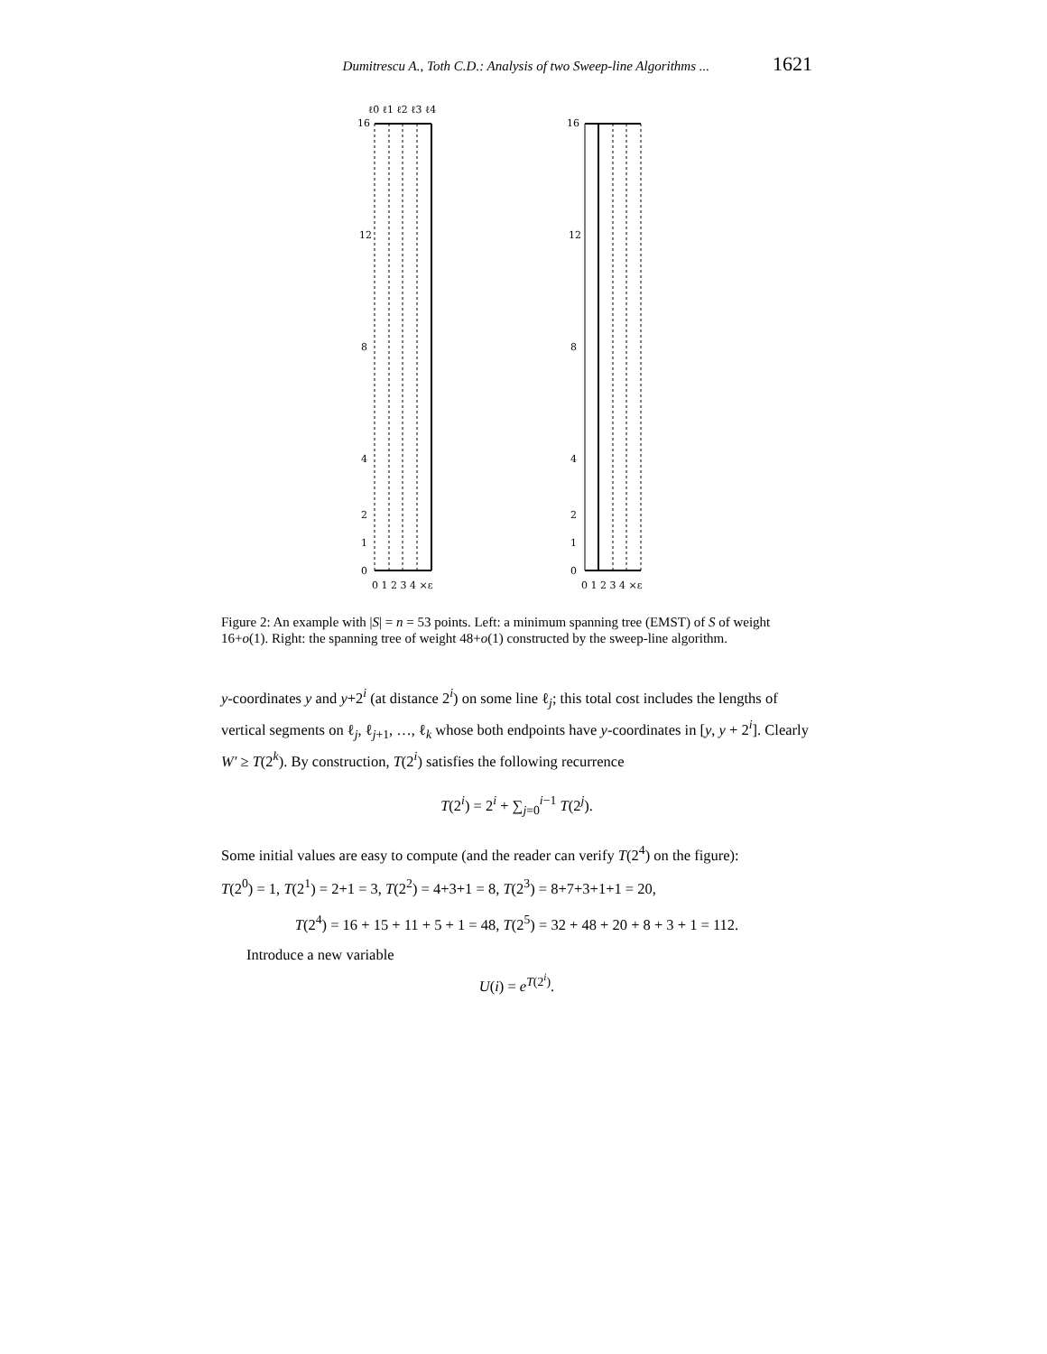Dumitrescu A., Toth C.D.: Analysis of two Sweep-line Algorithms ... 1621
ℓ0 ℓ1 ℓ2 ℓ3 ℓ4
16
12
8
4
2
1
0
0 1 2 3 4 ×ε
16
12
8
4
2
1
0
0 1 2 3 4 ×ε
Figure 2: An example with |S| = n = 53 points. Left: a minimum spanning tree (EMST) of S of weight 16+o(1). Right: the spanning tree of weight 48+o(1) constructed by the sweep-line algorithm.
y-coordinates y and y+2<sup>i</sup> (at distance 2<sup>i</sup>) on some line ℓ<sub>j</sub>; this total cost includes the lengths of vertical segments on ℓ<sub>j</sub>, ℓ<sub>j+1</sub>, …, ℓ<sub>k</sub> whose both endpoints have y-coordinates in [y, y + 2<sup>i</sup>]. Clearly W′ ≥ T(2<sup>k</sup>). By construction, T(2<sup>i</sup>) satisfies the following recurrence
T(2<sup>i</sup>) = 2<sup>i</sup> + ∑<sub>j=0</sub><sup>i−1</sup> T(2<sup>j</sup>).
Some initial values are easy to compute (and the reader can verify T(2<sup>4</sup>) on the figure):
T(2<sup>0</sup>) = 1, T(2<sup>1</sup>) = 2+1 = 3, T(2<sup>2</sup>) = 4+3+1 = 8, T(2<sup>3</sup>) = 8+7+3+1+1 = 20,
T(2<sup>4</sup>) = 16 + 15 + 11 + 5 + 1 = 48, T(2<sup>5</sup>) = 32 + 48 + 20 + 8 + 3 + 1 = 112.
Introduce a new variable
U(i) = e<sup>T(2<sup>i</sup>)</sup>.